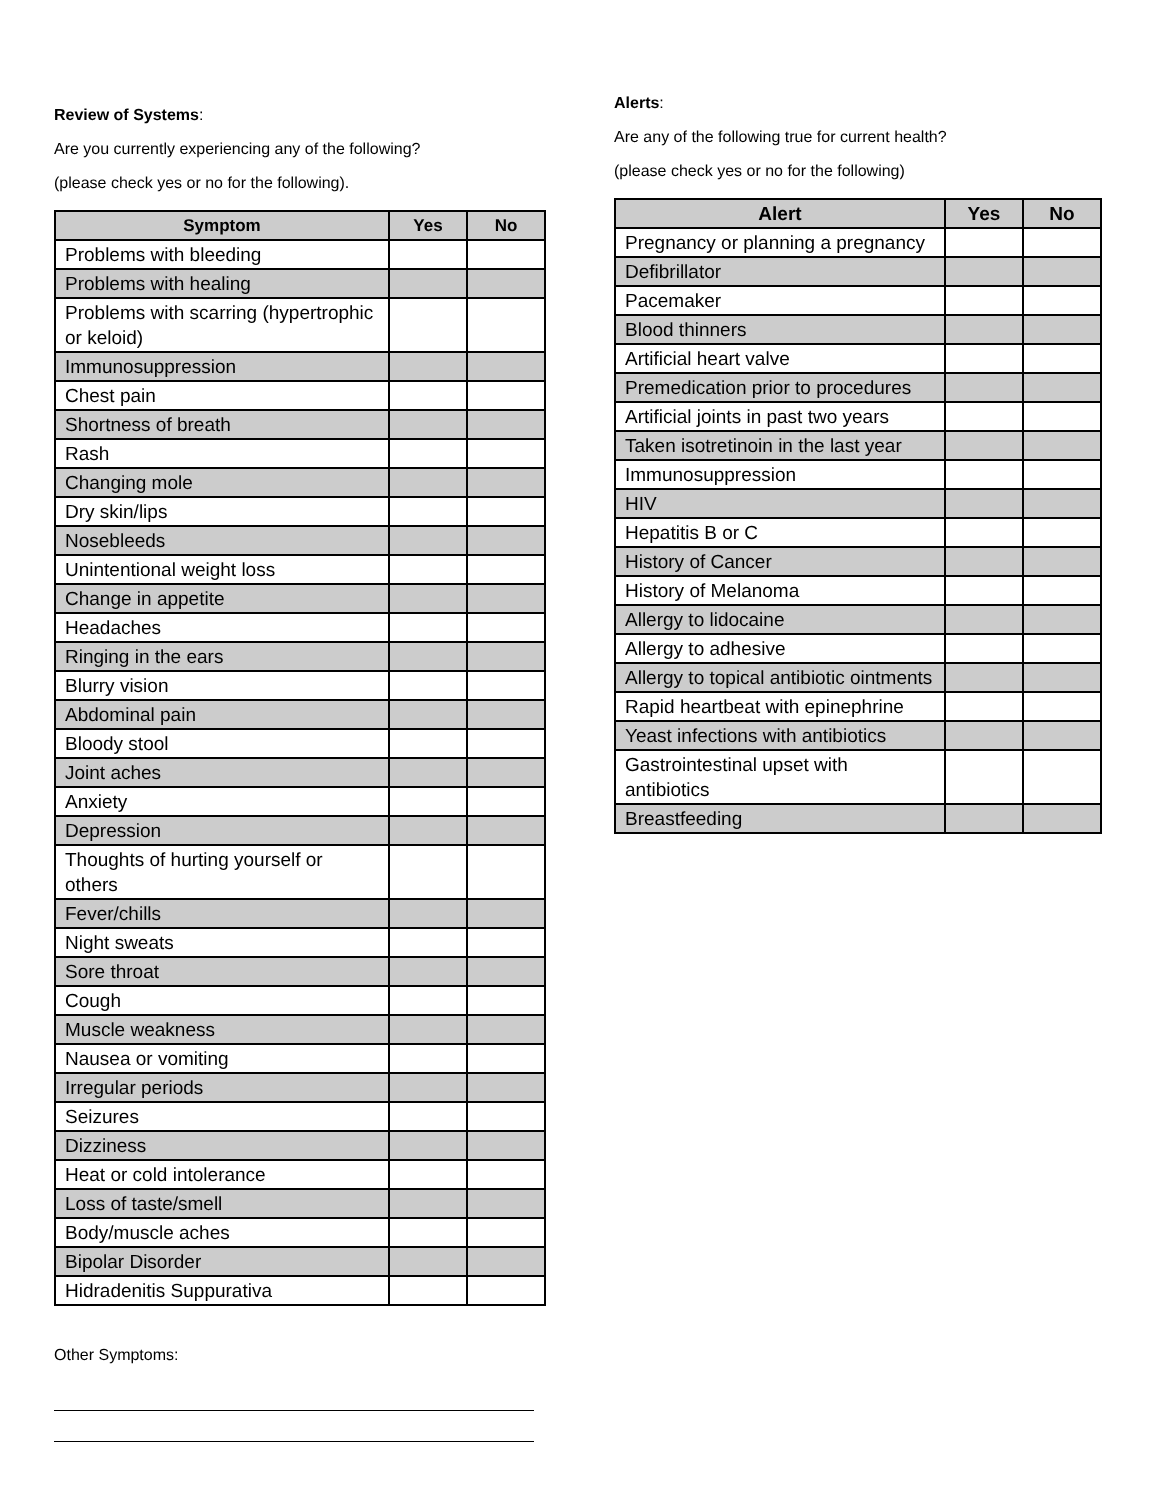Review of Systems:
Are you currently experiencing any of the following?
(please check yes or no for the following).
| Symptom | Yes | No |
| --- | --- | --- |
| Problems with bleeding | | |
| Problems with healing | | |
| Problems with scarring (hypertrophic or keloid) | | |
| Immunosuppression | | |
| Chest pain | | |
| Shortness of breath | | |
| Rash | | |
| Changing mole | | |
| Dry skin/lips | | |
| Nosebleeds | | |
| Unintentional weight loss | | |
| Change in appetite | | |
| Headaches | | |
| Ringing in the ears | | |
| Blurry vision | | |
| Abdominal pain | | |
| Bloody stool | | |
| Joint aches | | |
| Anxiety | | |
| Depression | | |
| Thoughts of hurting yourself or others | | |
| Fever/chills | | |
| Night sweats | | |
| Sore throat | | |
| Cough | | |
| Muscle weakness | | |
| Nausea or vomiting | | |
| Irregular periods | | |
| Seizures | | |
| Dizziness | | |
| Heat or cold intolerance | | |
| Loss of taste/smell | | |
| Body/muscle aches | | |
| Bipolar Disorder | | |
| Hidradenitis Suppurativa | | |
Other Symptoms:
Alerts:
Are any of the following true for current health?
(please check yes or no for the following)
| Alert | Yes | No |
| --- | --- | --- |
| Pregnancy or planning a pregnancy | | |
| Defibrillator | | |
| Pacemaker | | |
| Blood thinners | | |
| Artificial heart valve | | |
| Premedication prior to procedures | | |
| Artificial joints in past two years | | |
| Taken isotretinoin in the last year | | |
| Immunosuppression | | |
| HIV | | |
| Hepatitis B or C | | |
| History of Cancer | | |
| History of Melanoma | | |
| Allergy to lidocaine | | |
| Allergy to adhesive | | |
| Allergy to topical antibiotic ointments | | |
| Rapid heartbeat with epinephrine | | |
| Yeast infections with antibiotics | | |
| Gastrointestinal upset with antibiotics | | |
| Breastfeeding | | |